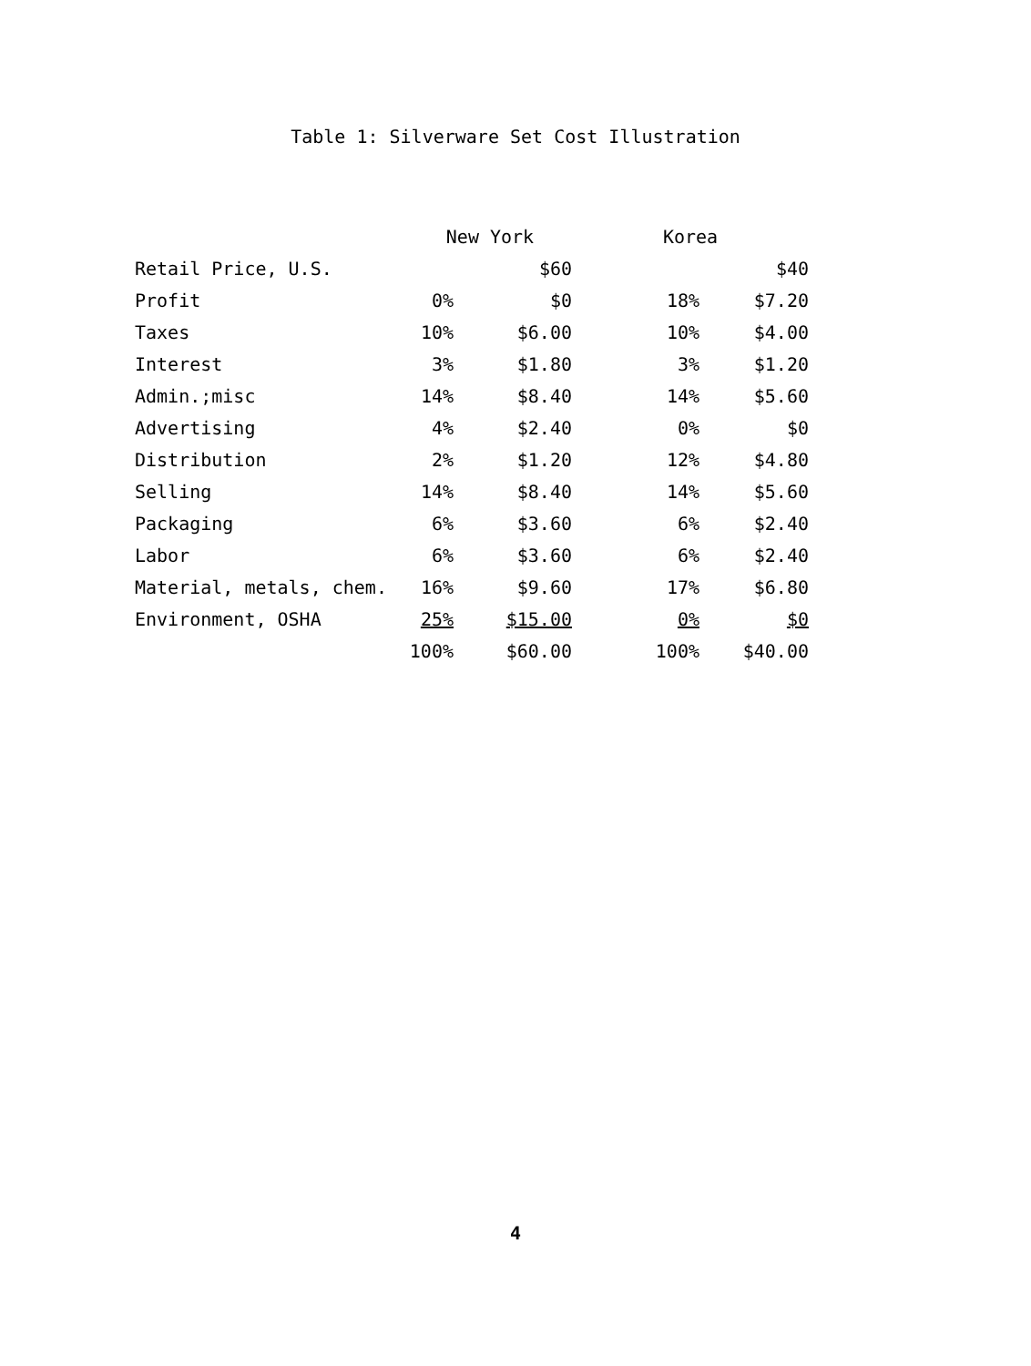Table 1: Silverware Set Cost Illustration
| | New York | | Korea | |
| --- | --- | --- | --- | --- |
| Retail Price, U.S. | | $60 | | $40 |
| Profit | 0% | $0 | 18% | $7.20 |
| Taxes | 10% | $6.00 | 10% | $4.00 |
| Interest | 3% | $1.80 | 3% | $1.20 |
| Admin.;misc | 14% | $8.40 | 14% | $5.60 |
| Advertising | 4% | $2.40 | 0% | $0 |
| Distribution | 2% | $1.20 | 12% | $4.80 |
| Selling | 14% | $8.40 | 14% | $5.60 |
| Packaging | 6% | $3.60 | 6% | $2.40 |
| Labor | 6% | $3.60 | 6% | $2.40 |
| Material, metals, chem. | 16% | $9.60 | 17% | $6.80 |
| Environment, OSHA | 25% | $15.00 | 0% | $0 |
| | 100% | $60.00 | 100% | $40.00 |
4